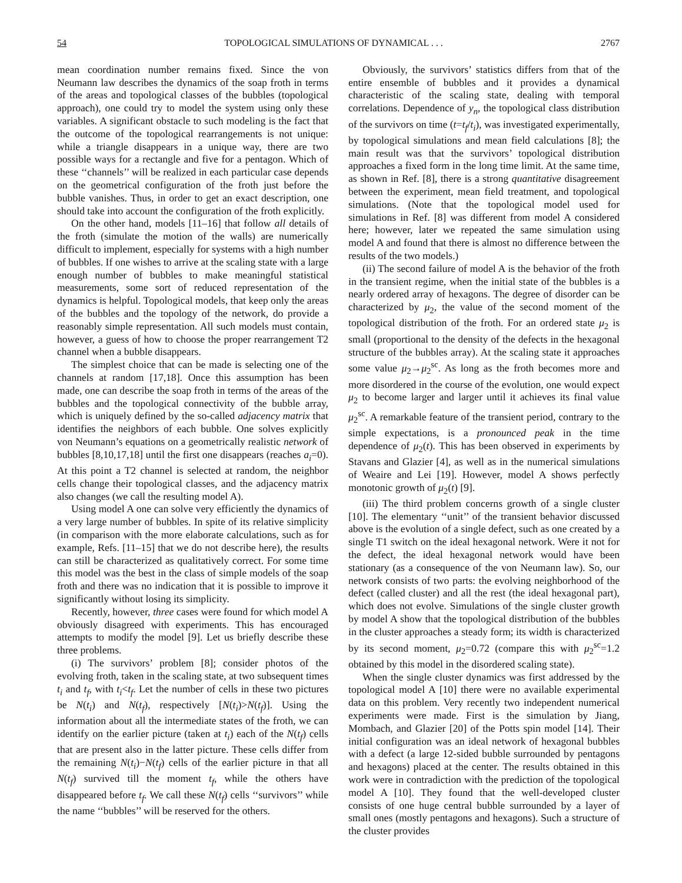54 TOPOLOGICAL SIMULATIONS OF DYNAMICAL . . . 2767
mean coordination number remains fixed. Since the von Neumann law describes the dynamics of the soap froth in terms of the areas and topological classes of the bubbles (topological approach), one could try to model the system using only these variables. A significant obstacle to such modeling is the fact that the outcome of the topological rearrangements is not unique: while a triangle disappears in a unique way, there are two possible ways for a rectangle and five for a pentagon. Which of these ‘‘channels’’ will be realized in each particular case depends on the geometrical configuration of the froth just before the bubble vanishes. Thus, in order to get an exact description, one should take into account the configuration of the froth explicitly.
On the other hand, models [11–16] that follow all details of the froth (simulate the motion of the walls) are numerically difficult to implement, especially for systems with a high number of bubbles. If one wishes to arrive at the scaling state with a large enough number of bubbles to make meaningful statistical measurements, some sort of reduced representation of the dynamics is helpful. Topological models, that keep only the areas of the bubbles and the topology of the network, do provide a reasonably simple representation. All such models must contain, however, a guess of how to choose the proper rearrangement T2 channel when a bubble disappears.
The simplest choice that can be made is selecting one of the channels at random [17,18]. Once this assumption has been made, one can describe the soap froth in terms of the areas of the bubbles and the topological connectivity of the bubble array, which is uniquely defined by the so-called adjacency matrix that identifies the neighbors of each bubble. One solves explicitly von Neumann’s equations on a geometrically realistic network of bubbles [8,10,17,18] until the first one disappears (reaches a<sub>i</sub>=0). At this point a T2 channel is selected at random, the neighbor cells change their topological classes, and the adjacency matrix also changes (we call the resulting model A).
Using model A one can solve very efficiently the dynamics of a very large number of bubbles. In spite of its relative simplicity (in comparison with the more elaborate calculations, such as for example, Refs. [11–15] that we do not describe here), the results can still be characterized as qualitatively correct. For some time this model was the best in the class of simple models of the soap froth and there was no indication that it is possible to improve it significantly without losing its simplicity.
Recently, however, three cases were found for which model A obviously disagreed with experiments. This has encouraged attempts to modify the model [9]. Let us briefly describe these three problems.
(i) The survivors’ problem [8]; consider photos of the evolving froth, taken in the scaling state, at two subsequent times t<sub>i</sub> and t<sub>f</sub>, with t<sub>i</sub><t<sub>f</sub>. Let the number of cells in these two pictures be N(t<sub>i</sub>) and N(t<sub>f</sub>), respectively [N(t<sub>i</sub>)>N(t<sub>f</sub>)]. Using the information about all the intermediate states of the froth, we can identify on the earlier picture (taken at t<sub>i</sub>) each of the N(t<sub>f</sub>) cells that are present also in the latter picture. These cells differ from the remaining N(t<sub>i</sub>)−N(t<sub>f</sub>) cells of the earlier picture in that all N(t<sub>f</sub>) survived till the moment t<sub>f</sub>, while the others have disappeared before t<sub>f</sub>. We call these N(t<sub>f</sub>) cells ‘‘survivors’’ while the name ‘‘bubbles’’ will be reserved for the others.
Obviously, the survivors’ statistics differs from that of the entire ensemble of bubbles and it provides a dynamical characteristic of the scaling state, dealing with temporal correlations. Dependence of y<sub>n</sub>, the topological class distribution of the survivors on time (t=t<sub>f</sub>/t<sub>i</sub>), was investigated experimentally, by topological simulations and mean field calculations [8]; the main result was that the survivors’ topological distribution approaches a fixed form in the long time limit. At the same time, as shown in Ref. [8], there is a strong quantitative disagreement between the experiment, mean field treatment, and topological simulations. (Note that the topological model used for simulations in Ref. [8] was different from model A considered here; however, later we repeated the same simulation using model A and found that there is almost no difference between the results of the two models.)
(ii) The second failure of model A is the behavior of the froth in the transient regime, when the initial state of the bubbles is a nearly ordered array of hexagons. The degree of disorder can be characterized by μ<sub>2</sub>, the value of the second moment of the topological distribution of the froth. For an ordered state μ<sub>2</sub> is small (proportional to the density of the defects in the hexagonal structure of the bubbles array). At the scaling state it approaches some value μ<sub>2</sub>→μ<sub>2</sub><sup>sc</sup>. As long as the froth becomes more and more disordered in the course of the evolution, one would expect μ<sub>2</sub> to become larger and larger until it achieves its final value μ<sub>2</sub><sup>sc</sup>. A remarkable feature of the transient period, contrary to the simple expectations, is a pronounced peak in the time dependence of μ<sub>2</sub>(t). This has been observed in experiments by Stavans and Glazier [4], as well as in the numerical simulations of Weaire and Lei [19]. However, model A shows perfectly monotonic growth of μ<sub>2</sub>(t) [9].
(iii) The third problem concerns growth of a single cluster [10]. The elementary ‘‘unit’’ of the transient behavior discussed above is the evolution of a single defect, such as one created by a single T1 switch on the ideal hexagonal network. Were it not for the defect, the ideal hexagonal network would have been stationary (as a consequence of the von Neumann law). So, our network consists of two parts: the evolving neighborhood of the defect (called cluster) and all the rest (the ideal hexagonal part), which does not evolve. Simulations of the single cluster growth by model A show that the topological distribution of the bubbles in the cluster approaches a steady form; its width is characterized by its second moment, μ<sub>2</sub>=0.72 (compare this with μ<sub>2</sub><sup>sc</sup>=1.2 obtained by this model in the disordered scaling state).
When the single cluster dynamics was first addressed by the topological model A [10] there were no available experimental data on this problem. Very recently two independent numerical experiments were made. First is the simulation by Jiang, Mombach, and Glazier [20] of the Potts spin model [14]. Their initial configuration was an ideal network of hexagonal bubbles with a defect (a large 12-sided bubble surrounded by pentagons and hexagons) placed at the center. The results obtained in this work were in contradiction with the prediction of the topological model A [10]. They found that the well-developed cluster consists of one huge central bubble surrounded by a layer of small ones (mostly pentagons and hexagons). Such a structure of the cluster provides